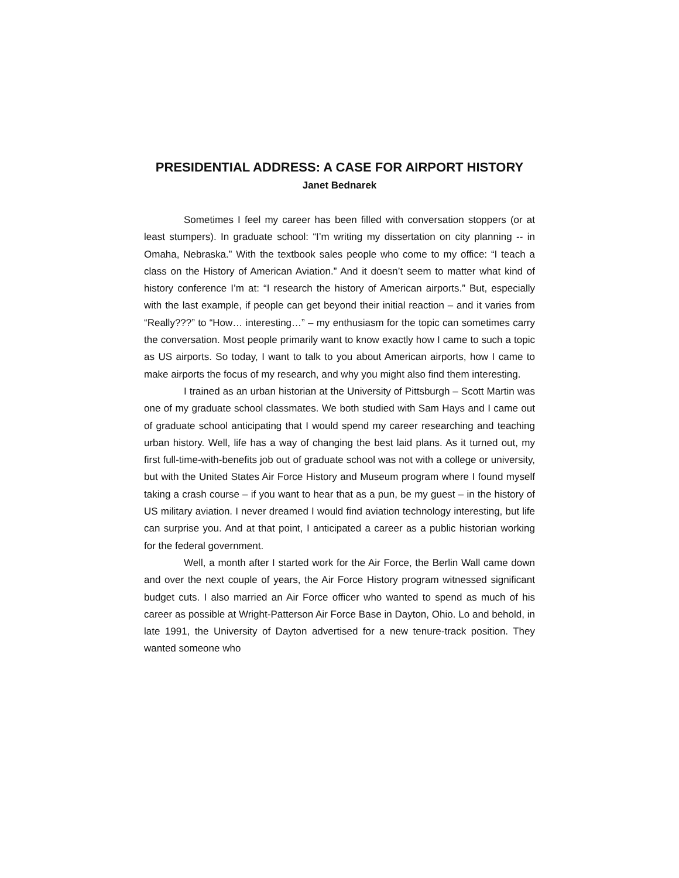PRESIDENTIAL ADDRESS: A CASE FOR AIRPORT HISTORY
Janet Bednarek
Sometimes I feel my career has been filled with conversation stoppers (or at least stumpers). In graduate school: “I’m writing my dissertation on city planning -- in Omaha, Nebraska.” With the textbook sales people who come to my office: “I teach a class on the History of American Aviation.” And it doesn’t seem to matter what kind of history conference I’m at: “I research the history of American airports.” But, especially with the last example, if people can get beyond their initial reaction – and it varies from “Really???” to “How… interesting…” – my enthusiasm for the topic can sometimes carry the conversation. Most people primarily want to know exactly how I came to such a topic as US airports. So today, I want to talk to you about American airports, how I came to make airports the focus of my research, and why you might also find them interesting.
I trained as an urban historian at the University of Pittsburgh – Scott Martin was one of my graduate school classmates. We both studied with Sam Hays and I came out of graduate school anticipating that I would spend my career researching and teaching urban history. Well, life has a way of changing the best laid plans. As it turned out, my first full-time-with-benefits job out of graduate school was not with a college or university, but with the United States Air Force History and Museum program where I found myself taking a crash course – if you want to hear that as a pun, be my guest – in the history of US military aviation. I never dreamed I would find aviation technology interesting, but life can surprise you. And at that point, I anticipated a career as a public historian working for the federal government.
Well, a month after I started work for the Air Force, the Berlin Wall came down and over the next couple of years, the Air Force History program witnessed significant budget cuts. I also married an Air Force officer who wanted to spend as much of his career as possible at Wright-Patterson Air Force Base in Dayton, Ohio. Lo and behold, in late 1991, the University of Dayton advertised for a new tenure-track position. They wanted someone who